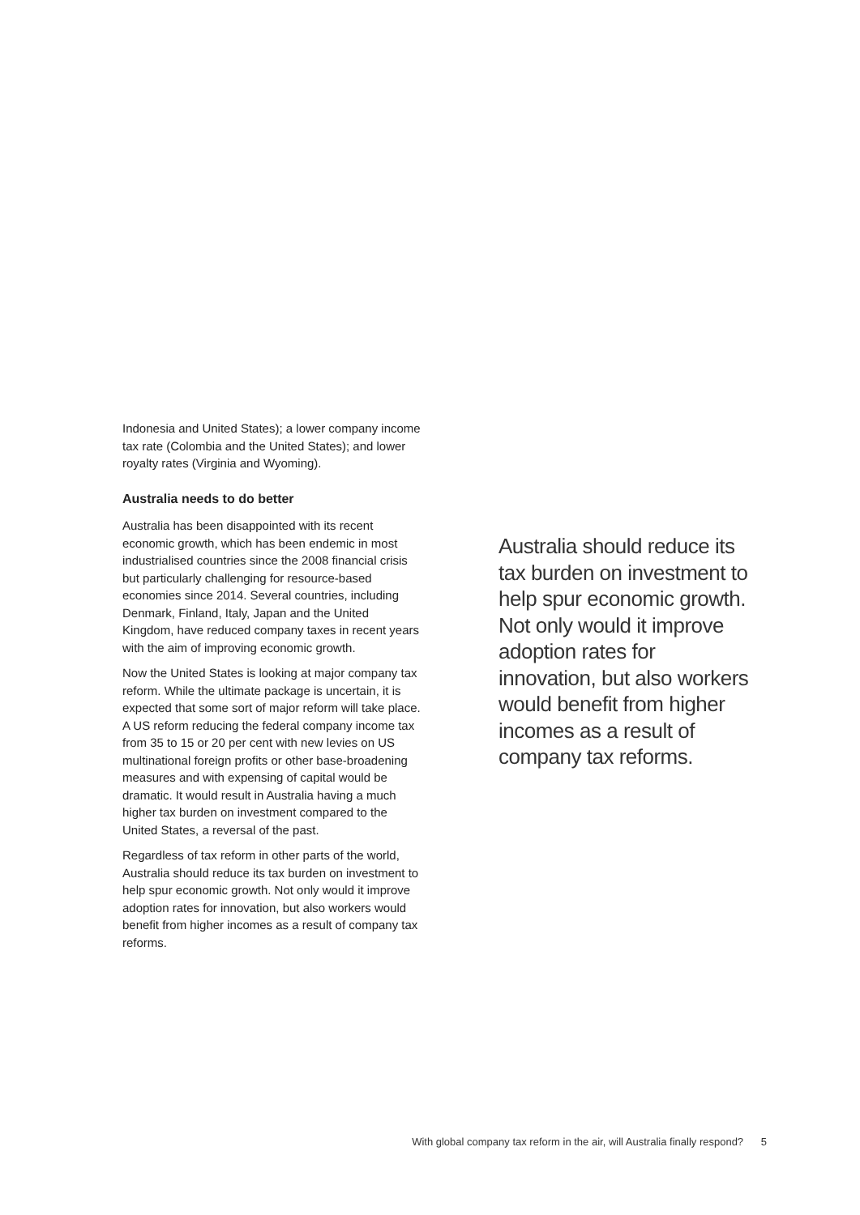Indonesia and United States); a lower company income tax rate (Colombia and the United States); and lower royalty rates (Virginia and Wyoming).
Australia needs to do better
Australia has been disappointed with its recent economic growth, which has been endemic in most industrialised countries since the 2008 financial crisis but particularly challenging for resource-based economies since 2014. Several countries, including Denmark, Finland, Italy, Japan and the United Kingdom, have reduced company taxes in recent years with the aim of improving economic growth.
Now the United States is looking at major company tax reform. While the ultimate package is uncertain, it is expected that some sort of major reform will take place. A US reform reducing the federal company income tax from 35 to 15 or 20 per cent with new levies on US multinational foreign profits or other base-broadening measures and with expensing of capital would be dramatic. It would result in Australia having a much higher tax burden on investment compared to the United States, a reversal of the past.
Regardless of tax reform in other parts of the world, Australia should reduce its tax burden on investment to help spur economic growth. Not only would it improve adoption rates for innovation, but also workers would benefit from higher incomes as a result of company tax reforms.
Australia should reduce its tax burden on investment to help spur economic growth. Not only would it improve adoption rates for innovation, but also workers would benefit from higher incomes as a result of company tax reforms.
With global company tax reform in the air, will Australia finally respond? 5